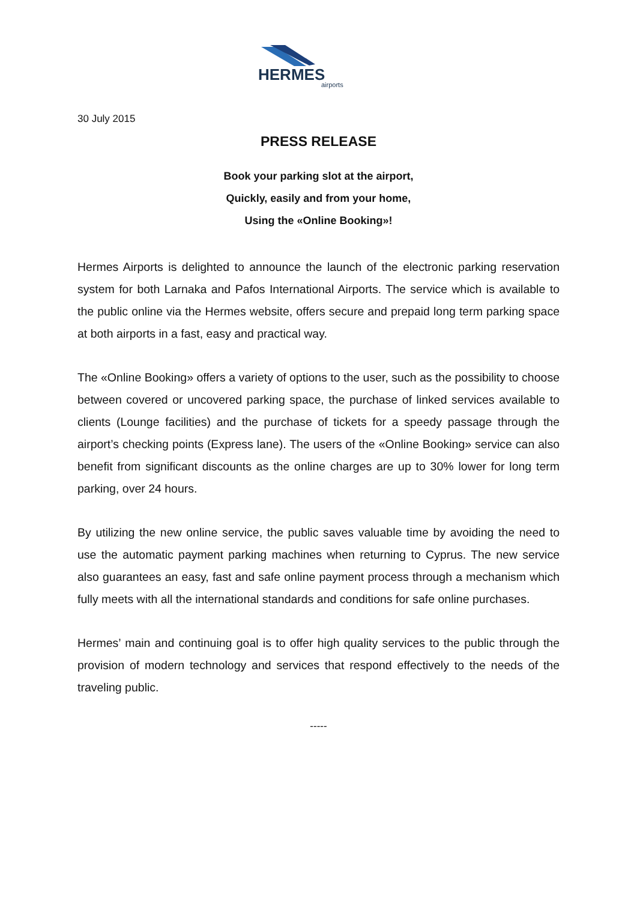HERMES
airports
30 July 2015
PRESS RELEASE
Book your parking slot at the airport,
Quickly, easily and from your home,
Using the «Online Booking»!
Hermes Airports is delighted to announce the launch of the electronic parking reservation system for both Larnaka and Pafos International Airports. The service which is available to the public online via the Hermes website, offers secure and prepaid long term parking space at both airports in a fast, easy and practical way.
The «Online Booking» offers a variety of options to the user, such as the possibility to choose between covered or uncovered parking space, the purchase of linked services available to clients (Lounge facilities) and the purchase of tickets for a speedy passage through the airport’s checking points (Express lane). The users of the «Online Booking» service can also benefit from significant discounts as the online charges are up to 30% lower for long term parking, over 24 hours.
By utilizing the new online service, the public saves valuable time by avoiding the need to use the automatic payment parking machines when returning to Cyprus. The new service also guarantees an easy, fast and safe online payment process through a mechanism which fully meets with all the international standards and conditions for safe online purchases.
Hermes’ main and continuing goal is to offer high quality services to the public through the provision of modern technology and services that respond effectively to the needs of the traveling public.
-----